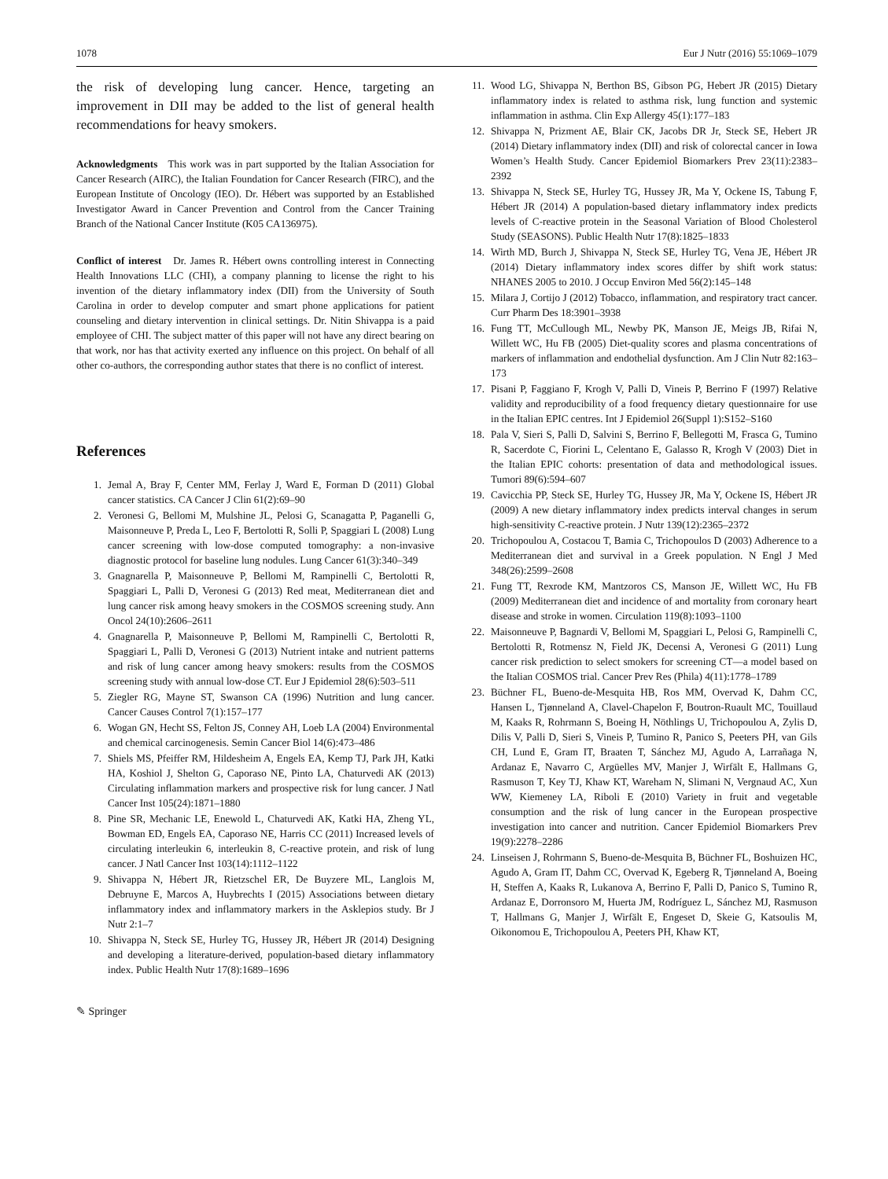1078 Eur J Nutr (2016) 55:1069–1079
the risk of developing lung cancer. Hence, targeting an improvement in DII may be added to the list of general health recommendations for heavy smokers.
Acknowledgments This work was in part supported by the Italian Association for Cancer Research (AIRC), the Italian Foundation for Cancer Research (FIRC), and the European Institute of Oncology (IEO). Dr. Hébert was supported by an Established Investigator Award in Cancer Prevention and Control from the Cancer Training Branch of the National Cancer Institute (K05 CA136975).
Conflict of interest Dr. James R. Hébert owns controlling interest in Connecting Health Innovations LLC (CHI), a company planning to license the right to his invention of the dietary inflammatory index (DII) from the University of South Carolina in order to develop computer and smart phone applications for patient counseling and dietary intervention in clinical settings. Dr. Nitin Shivappa is a paid employee of CHI. The subject matter of this paper will not have any direct bearing on that work, nor has that activity exerted any influence on this project. On behalf of all other co-authors, the corresponding author states that there is no conflict of interest.
References
1. Jemal A, Bray F, Center MM, Ferlay J, Ward E, Forman D (2011) Global cancer statistics. CA Cancer J Clin 61(2):69–90
2. Veronesi G, Bellomi M, Mulshine JL, Pelosi G, Scanagatta P, Paganelli G, Maisonneuve P, Preda L, Leo F, Bertolotti R, Solli P, Spaggiari L (2008) Lung cancer screening with low-dose computed tomography: a non-invasive diagnostic protocol for baseline lung nodules. Lung Cancer 61(3):340–349
3. Gnagnarella P, Maisonneuve P, Bellomi M, Rampinelli C, Bertolotti R, Spaggiari L, Palli D, Veronesi G (2013) Red meat, Mediterranean diet and lung cancer risk among heavy smokers in the COSMOS screening study. Ann Oncol 24(10):2606–2611
4. Gnagnarella P, Maisonneuve P, Bellomi M, Rampinelli C, Bertolotti R, Spaggiari L, Palli D, Veronesi G (2013) Nutrient intake and nutrient patterns and risk of lung cancer among heavy smokers: results from the COSMOS screening study with annual low-dose CT. Eur J Epidemiol 28(6):503–511
5. Ziegler RG, Mayne ST, Swanson CA (1996) Nutrition and lung cancer. Cancer Causes Control 7(1):157–177
6. Wogan GN, Hecht SS, Felton JS, Conney AH, Loeb LA (2004) Environmental and chemical carcinogenesis. Semin Cancer Biol 14(6):473–486
7. Shiels MS, Pfeiffer RM, Hildesheim A, Engels EA, Kemp TJ, Park JH, Katki HA, Koshiol J, Shelton G, Caporaso NE, Pinto LA, Chaturvedi AK (2013) Circulating inflammation markers and prospective risk for lung cancer. J Natl Cancer Inst 105(24):1871–1880
8. Pine SR, Mechanic LE, Enewold L, Chaturvedi AK, Katki HA, Zheng YL, Bowman ED, Engels EA, Caporaso NE, Harris CC (2011) Increased levels of circulating interleukin 6, interleukin 8, C-reactive protein, and risk of lung cancer. J Natl Cancer Inst 103(14):1112–1122
9. Shivappa N, Hébert JR, Rietzschel ER, De Buyzere ML, Langlois M, Debruyne E, Marcos A, Huybrechts I (2015) Associations between dietary inflammatory index and inflammatory markers in the Asklepios study. Br J Nutr 2:1–7
10. Shivappa N, Steck SE, Hurley TG, Hussey JR, Hébert JR (2014) Designing and developing a literature-derived, population-based dietary inflammatory index. Public Health Nutr 17(8):1689–1696
11. Wood LG, Shivappa N, Berthon BS, Gibson PG, Hebert JR (2015) Dietary inflammatory index is related to asthma risk, lung function and systemic inflammation in asthma. Clin Exp Allergy 45(1):177–183
12. Shivappa N, Prizment AE, Blair CK, Jacobs DR Jr, Steck SE, Hebert JR (2014) Dietary inflammatory index (DII) and risk of colorectal cancer in Iowa Women’s Health Study. Cancer Epidemiol Biomarkers Prev 23(11):2383–2392
13. Shivappa N, Steck SE, Hurley TG, Hussey JR, Ma Y, Ockene IS, Tabung F, Hébert JR (2014) A population-based dietary inflammatory index predicts levels of C-reactive protein in the Seasonal Variation of Blood Cholesterol Study (SEASONS). Public Health Nutr 17(8):1825–1833
14. Wirth MD, Burch J, Shivappa N, Steck SE, Hurley TG, Vena JE, Hébert JR (2014) Dietary inflammatory index scores differ by shift work status: NHANES 2005 to 2010. J Occup Environ Med 56(2):145–148
15. Milara J, Cortijo J (2012) Tobacco, inflammation, and respiratory tract cancer. Curr Pharm Des 18:3901–3938
16. Fung TT, McCullough ML, Newby PK, Manson JE, Meigs JB, Rifai N, Willett WC, Hu FB (2005) Diet-quality scores and plasma concentrations of markers of inflammation and endothelial dysfunction. Am J Clin Nutr 82:163–173
17. Pisani P, Faggiano F, Krogh V, Palli D, Vineis P, Berrino F (1997) Relative validity and reproducibility of a food frequency dietary questionnaire for use in the Italian EPIC centres. Int J Epidemiol 26(Suppl 1):S152–S160
18. Pala V, Sieri S, Palli D, Salvini S, Berrino F, Bellegotti M, Frasca G, Tumino R, Sacerdote C, Fiorini L, Celentano E, Galasso R, Krogh V (2003) Diet in the Italian EPIC cohorts: presentation of data and methodological issues. Tumori 89(6):594–607
19. Cavicchia PP, Steck SE, Hurley TG, Hussey JR, Ma Y, Ockene IS, Hébert JR (2009) A new dietary inflammatory index predicts interval changes in serum high-sensitivity C-reactive protein. J Nutr 139(12):2365–2372
20. Trichopoulou A, Costacou T, Bamia C, Trichopoulos D (2003) Adherence to a Mediterranean diet and survival in a Greek population. N Engl J Med 348(26):2599–2608
21. Fung TT, Rexrode KM, Mantzoros CS, Manson JE, Willett WC, Hu FB (2009) Mediterranean diet and incidence of and mortality from coronary heart disease and stroke in women. Circulation 119(8):1093–1100
22. Maisonneuve P, Bagnardi V, Bellomi M, Spaggiari L, Pelosi G, Rampinelli C, Bertolotti R, Rotmensz N, Field JK, Decensi A, Veronesi G (2011) Lung cancer risk prediction to select smokers for screening CT—a model based on the Italian COSMOS trial. Cancer Prev Res (Phila) 4(11):1778–1789
23. Büchner FL, Bueno-de-Mesquita HB, Ros MM, Overvad K, Dahm CC, Hansen L, Tjønneland A, Clavel-Chapelon F, Boutron-Ruault MC, Touillaud M, Kaaks R, Rohrmann S, Boeing H, Nöthlings U, Trichopoulou A, Zylis D, Dilis V, Palli D, Sieri S, Vineis P, Tumino R, Panico S, Peeters PH, van Gils CH, Lund E, Gram IT, Braaten T, Sánchez MJ, Agudo A, Larrañaga N, Ardanaz E, Navarro C, Argüelles MV, Manjer J, Wirfält E, Hallmans G, Rasmuson T, Key TJ, Khaw KT, Wareham N, Slimani N, Vergnaud AC, Xun WW, Kiemeney LA, Riboli E (2010) Variety in fruit and vegetable consumption and the risk of lung cancer in the European prospective investigation into cancer and nutrition. Cancer Epidemiol Biomarkers Prev 19(9):2278–2286
24. Linseisen J, Rohrmann S, Bueno-de-Mesquita B, Büchner FL, Boshuizen HC, Agudo A, Gram IT, Dahm CC, Overvad K, Egeberg R, Tjønneland A, Boeing H, Steffen A, Kaaks R, Lukanova A, Berrino F, Palli D, Panico S, Tumino R, Ardanaz E, Dorronsoro M, Huerta JM, Rodríguez L, Sánchez MJ, Rasmuson T, Hallmans G, Manjer J, Wirfält E, Engeset D, Skeie G, Katsoulis M, Oikonomou E, Trichopoulou A, Peeters PH, Khaw KT,
✎ Springer